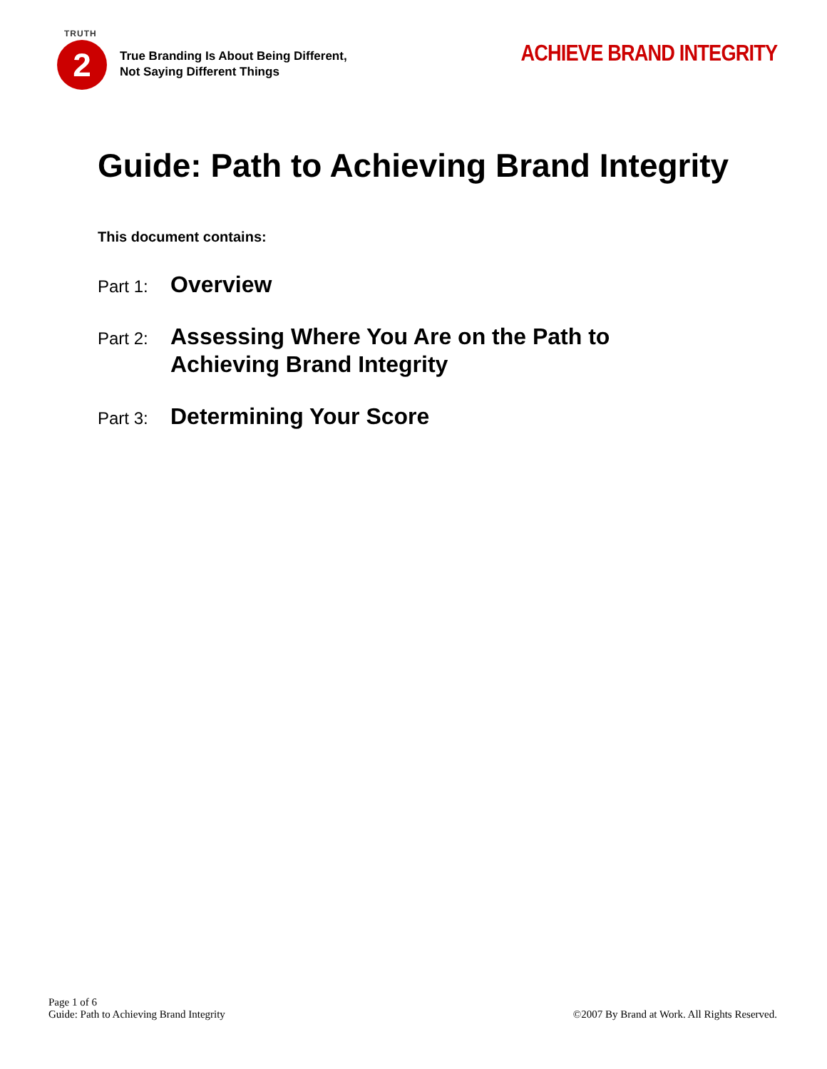TRUTH
2
True Branding Is About Being Different,
Not Saying Different Things
ACHIEVE BRAND INTEGRITY
Guide: Path to Achieving Brand Integrity
This document contains:
Part 1:
Overview
Part 2:
Assessing Where You Are on the Path to
Achieving Brand Integrity
Part 3:
Determining Your Score
Page 1 of 6
Guide: Path to Achieving Brand Integrity
©2007 By Brand at Work. All Rights Reserved.